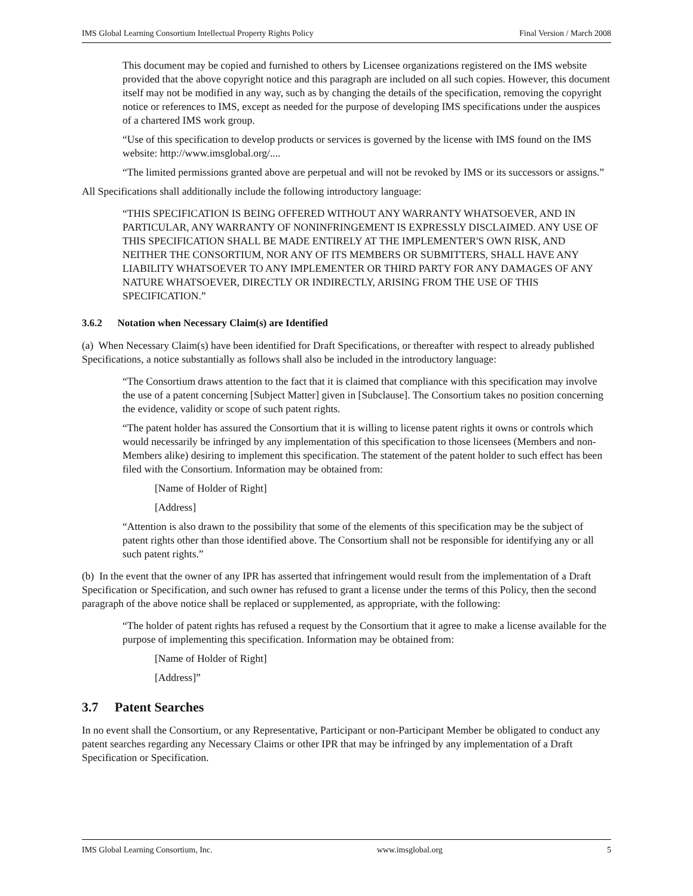IMS Global Learning Consortium Intellectual Property Rights Policy Final Version / March 2008
This document may be copied and furnished to others by Licensee organizations registered on the IMS website provided that the above copyright notice and this paragraph are included on all such copies. However, this document itself may not be modified in any way, such as by changing the details of the specification, removing the copyright notice or references to IMS, except as needed for the purpose of developing IMS specifications under the auspices of a chartered IMS work group.
“Use of this specification to develop products or services is governed by the license with IMS found on the IMS website: http://www.imsglobal.org/....
“The limited permissions granted above are perpetual and will not be revoked by IMS or its successors or assigns.”
All Specifications shall additionally include the following introductory language:
“THIS SPECIFICATION IS BEING OFFERED WITHOUT ANY WARRANTY WHATSOEVER, AND IN PARTICULAR, ANY WARRANTY OF NONINFRINGEMENT IS EXPRESSLY DISCLAIMED. ANY USE OF THIS SPECIFICATION SHALL BE MADE ENTIRELY AT THE IMPLEMENTER'S OWN RISK, AND NEITHER THE CONSORTIUM, NOR ANY OF ITS MEMBERS OR SUBMITTERS, SHALL HAVE ANY LIABILITY WHATSOEVER TO ANY IMPLEMENTER OR THIRD PARTY FOR ANY DAMAGES OF ANY NATURE WHATSOEVER, DIRECTLY OR INDIRECTLY, ARISING FROM THE USE OF THIS SPECIFICATION.”
3.6.2 Notation when Necessary Claim(s) are Identified
(a) When Necessary Claim(s) have been identified for Draft Specifications, or thereafter with respect to already published Specifications, a notice substantially as follows shall also be included in the introductory language:
“The Consortium draws attention to the fact that it is claimed that compliance with this specification may involve the use of a patent concerning [Subject Matter] given in [Subclause]. The Consortium takes no position concerning the evidence, validity or scope of such patent rights.
“The patent holder has assured the Consortium that it is willing to license patent rights it owns or controls which would necessarily be infringed by any implementation of this specification to those licensees (Members and non-Members alike) desiring to implement this specification. The statement of the patent holder to such effect has been filed with the Consortium. Information may be obtained from:
[Name of Holder of Right]
[Address]
“Attention is also drawn to the possibility that some of the elements of this specification may be the subject of patent rights other than those identified above. The Consortium shall not be responsible for identifying any or all such patent rights.”
(b) In the event that the owner of any IPR has asserted that infringement would result from the implementation of a Draft Specification or Specification, and such owner has refused to grant a license under the terms of this Policy, then the second paragraph of the above notice shall be replaced or supplemented, as appropriate, with the following:
“The holder of patent rights has refused a request by the Consortium that it agree to make a license available for the purpose of implementing this specification. Information may be obtained from:
[Name of Holder of Right]
[Address]”
3.7 Patent Searches
In no event shall the Consortium, or any Representative, Participant or non-Participant Member be obligated to conduct any patent searches regarding any Necessary Claims or other IPR that may be infringed by any implementation of a Draft Specification or Specification.
IMS Global Learning Consortium, Inc. www.imsglobal.org 5